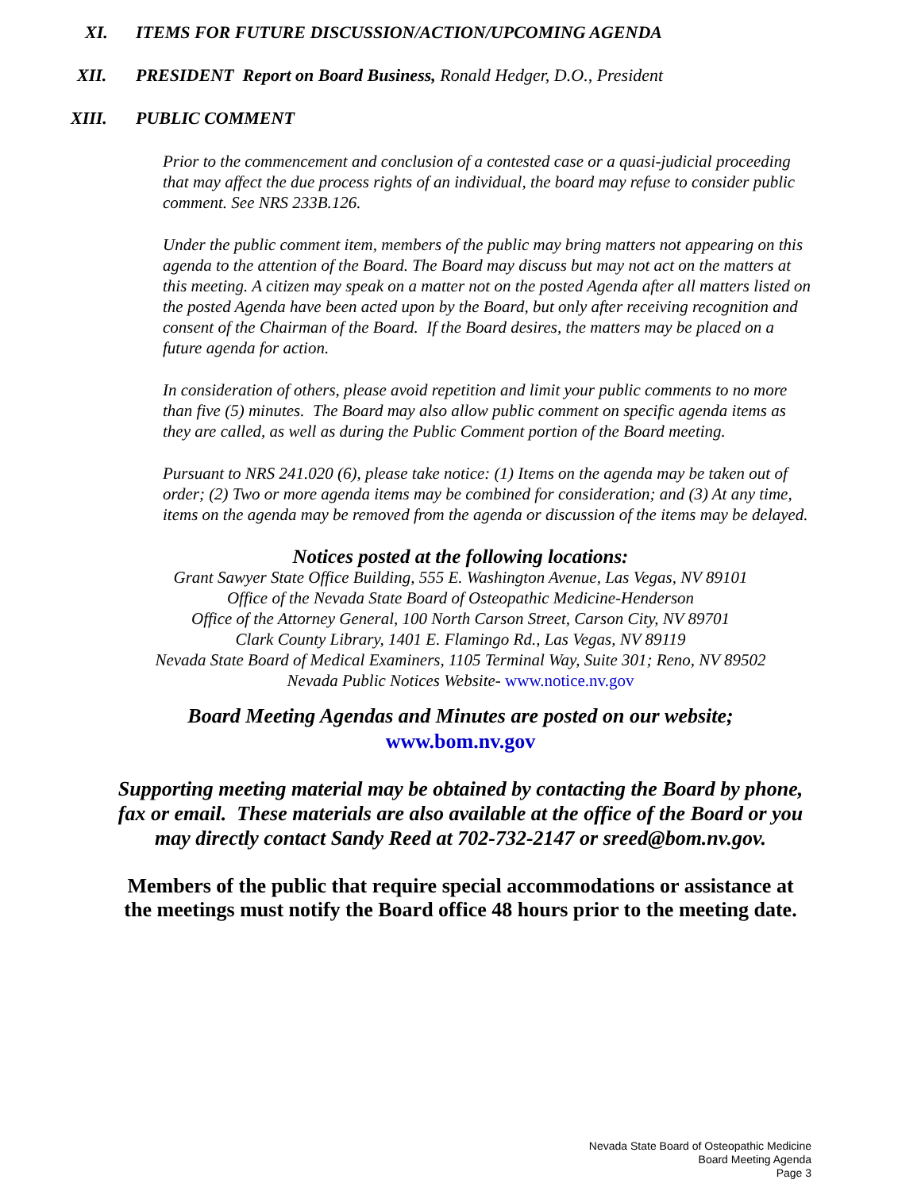XI. ITEMS FOR FUTURE DISCUSSION/ACTION/UPCOMING AGENDA
XII. PRESIDENT Report on Board Business, Ronald Hedger, D.O., President
XIII. PUBLIC COMMENT
Prior to the commencement and conclusion of a contested case or a quasi-judicial proceeding that may affect the due process rights of an individual, the board may refuse to consider public comment. See NRS 233B.126.
Under the public comment item, members of the public may bring matters not appearing on this agenda to the attention of the Board. The Board may discuss but may not act on the matters at this meeting. A citizen may speak on a matter not on the posted Agenda after all matters listed on the posted Agenda have been acted upon by the Board, but only after receiving recognition and consent of the Chairman of the Board. If the Board desires, the matters may be placed on a future agenda for action.
In consideration of others, please avoid repetition and limit your public comments to no more than five (5) minutes. The Board may also allow public comment on specific agenda items as they are called, as well as during the Public Comment portion of the Board meeting.
Pursuant to NRS 241.020 (6), please take notice: (1) Items on the agenda may be taken out of order; (2) Two or more agenda items may be combined for consideration; and (3) At any time, items on the agenda may be removed from the agenda or discussion of the items may be delayed.
Notices posted at the following locations:
Grant Sawyer State Office Building, 555 E. Washington Avenue, Las Vegas, NV 89101
Office of the Nevada State Board of Osteopathic Medicine-Henderson
Office of the Attorney General, 100 North Carson Street, Carson City, NV 89701
Clark County Library, 1401 E. Flamingo Rd., Las Vegas, NV 89119
Nevada State Board of Medical Examiners, 1105 Terminal Way, Suite 301; Reno, NV 89502
Nevada Public Notices Website- www.notice.nv.gov
Board Meeting Agendas and Minutes are posted on our website;
www.bom.nv.gov
Supporting meeting material may be obtained by contacting the Board by phone,
fax or email. These materials are also available at the office of the Board or you
may directly contact Sandy Reed at 702-732-2147 or sreed@bom.nv.gov.
Members of the public that require special accommodations or assistance at
the meetings must notify the Board office 48 hours prior to the meeting date.
Nevada State Board of Osteopathic Medicine
Board Meeting Agenda
Page 3